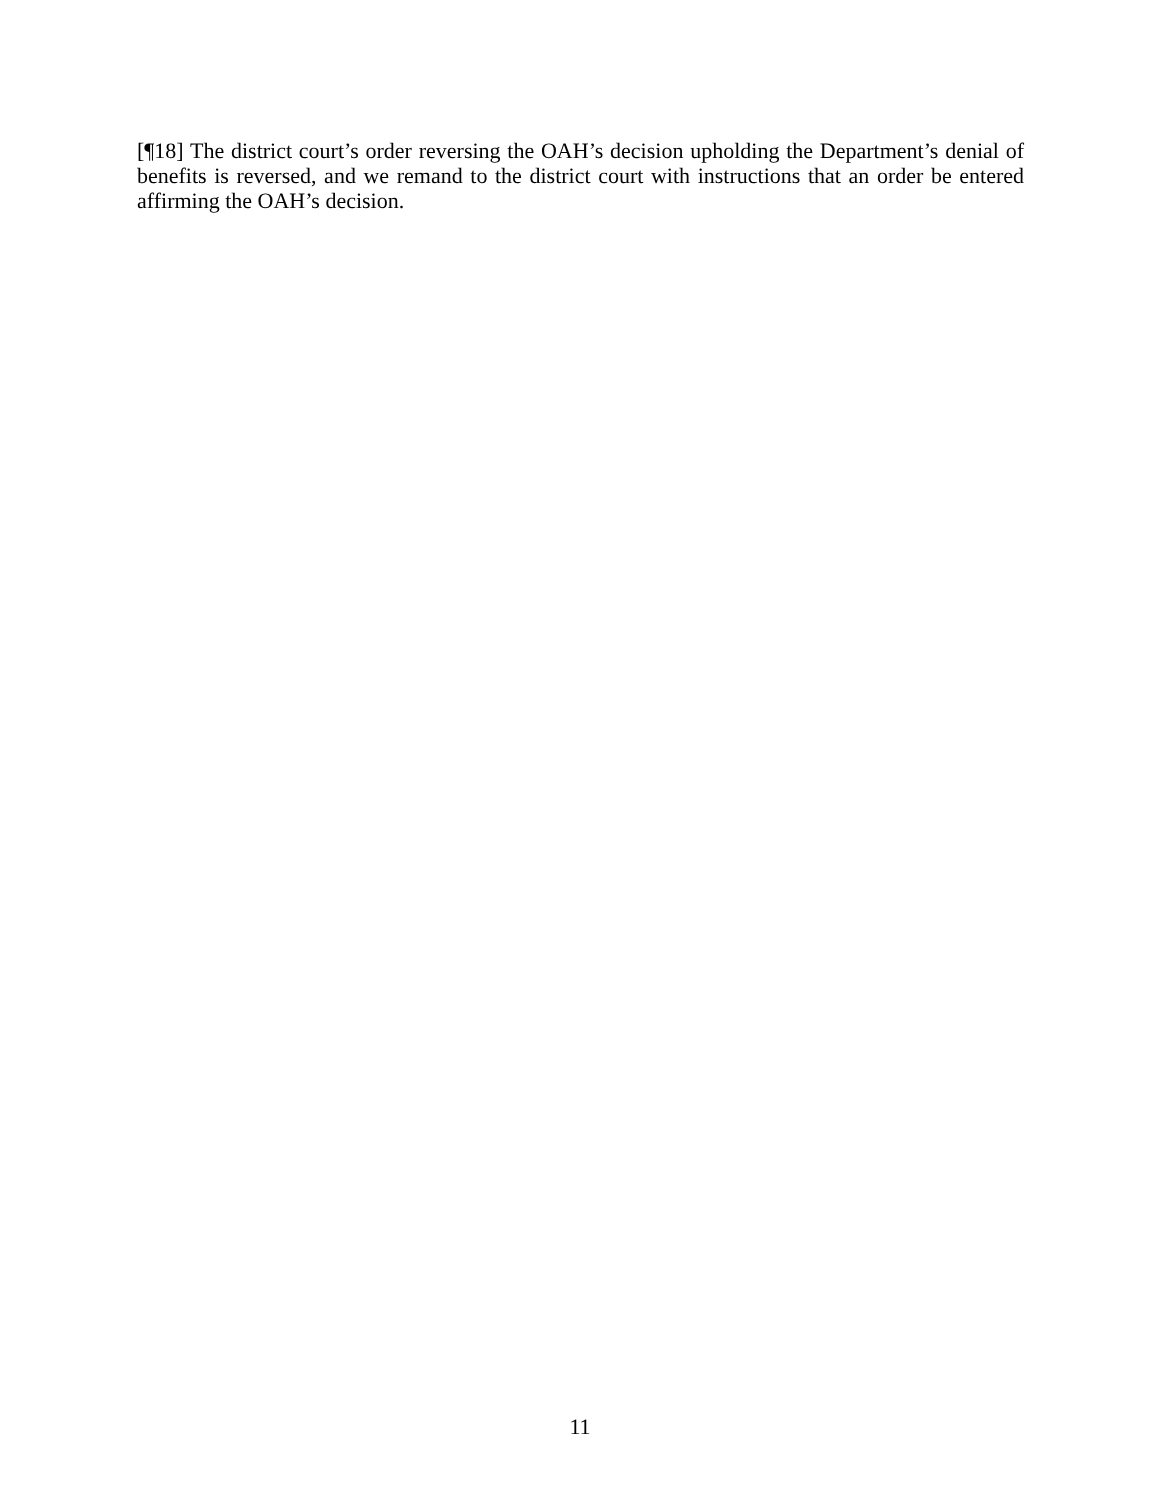[¶18] The district court’s order reversing the OAH’s decision upholding the Department’s denial of benefits is reversed, and we remand to the district court with instructions that an order be entered affirming the OAH’s decision.
11